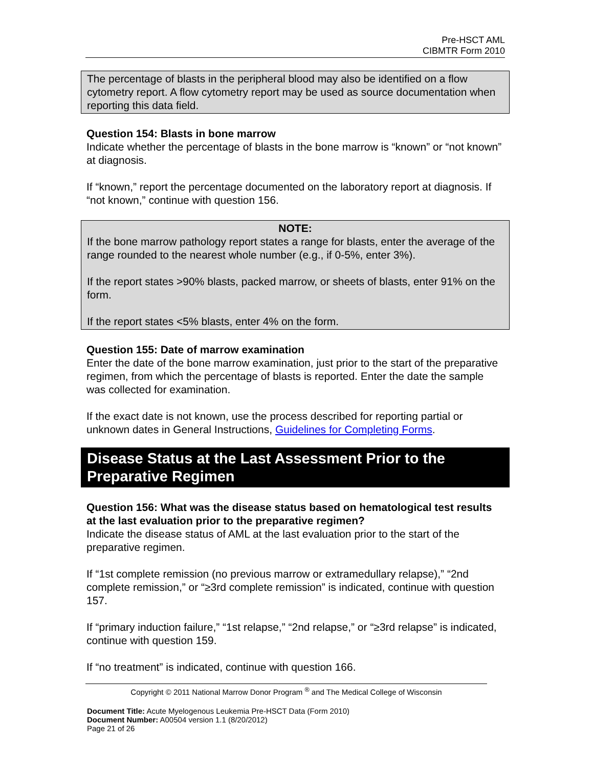Pre-HSCT AML
CIBMTR Form 2010
The percentage of blasts in the peripheral blood may also be identified on a flow cytometry report. A flow cytometry report may be used as source documentation when reporting this data field.
Question 154: Blasts in bone marrow
Indicate whether the percentage of blasts in the bone marrow is “known” or “not known” at diagnosis.
If “known,” report the percentage documented on the laboratory report at diagnosis. If “not known,” continue with question 156.
NOTE:
If the bone marrow pathology report states a range for blasts, enter the average of the range rounded to the nearest whole number (e.g., if 0-5%, enter 3%).
If the report states >90% blasts, packed marrow, or sheets of blasts, enter 91% on the form.
If the report states <5% blasts, enter 4% on the form.
Question 155: Date of marrow examination
Enter the date of the bone marrow examination, just prior to the start of the preparative regimen, from which the percentage of blasts is reported. Enter the date the sample was collected for examination.
If the exact date is not known, use the process described for reporting partial or unknown dates in General Instructions, Guidelines for Completing Forms.
Disease Status at the Last Assessment Prior to the Preparative Regimen
Question 156: What was the disease status based on hematological test results at the last evaluation prior to the preparative regimen?
Indicate the disease status of AML at the last evaluation prior to the start of the preparative regimen.
If “1st complete remission (no previous marrow or extramedullary relapse),” “2nd complete remission,” or “≥3rd complete remission” is indicated, continue with question 157.
If “primary induction failure,” “1st relapse,” “2nd relapse,” or “≥3rd relapse” is indicated, continue with question 159.
If “no treatment” is indicated, continue with question 166.
Copyright © 2011 National Marrow Donor Program <sup>®</sup> and The Medical College of Wisconsin
Document Title: Acute Myelogenous Leukemia Pre-HSCT Data (Form 2010)
Document Number: A00504 version 1.1 (8/20/2012)
Page 21 of 26